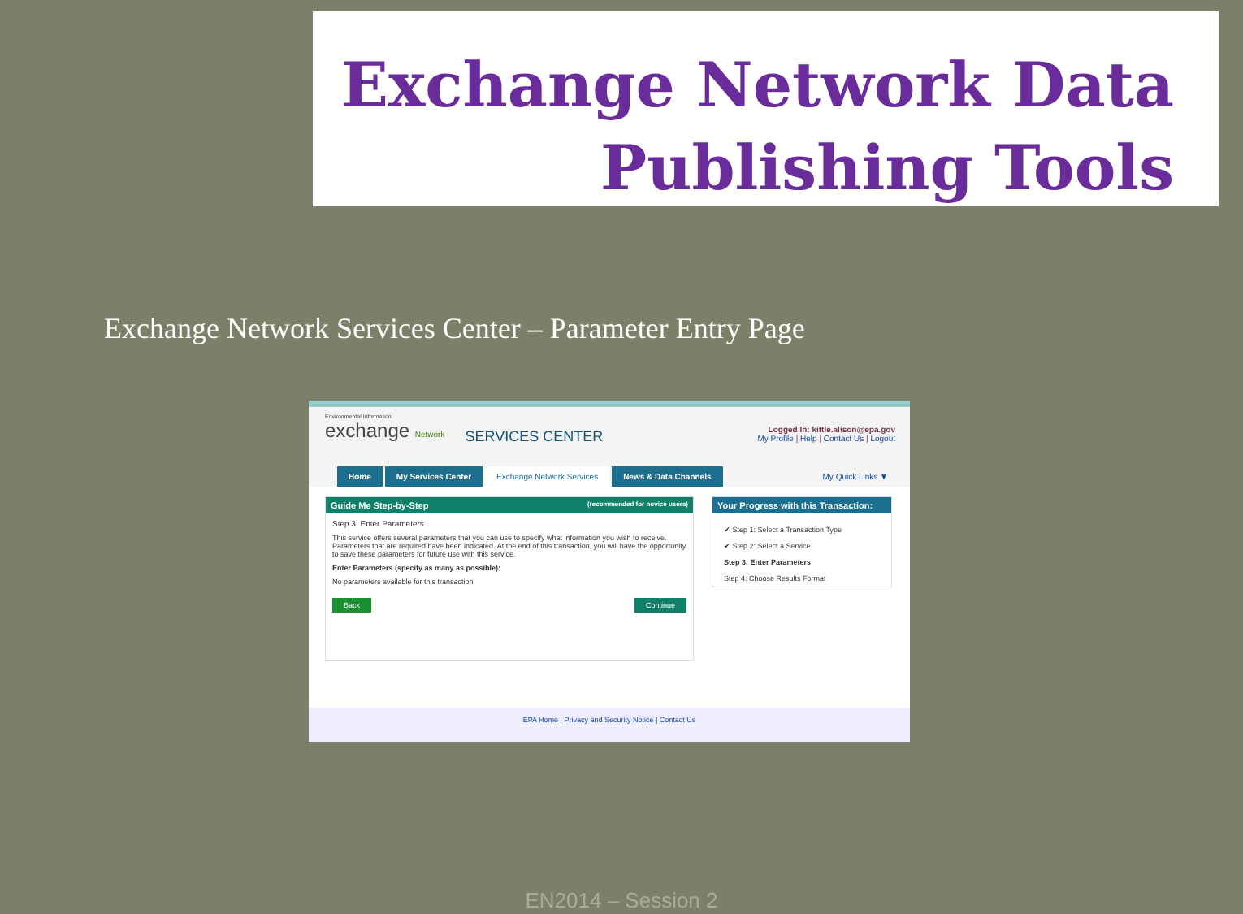Exchange Network Data
Publishing Tools
Exchange Network Services Center – Parameter Entry Page
Environmental Information exchange Network
SERVICES CENTER
Logged In: kittle.alison@epa.gov
My Profile | Help | Contact Us | Logout
Home My Services Center Exchange Network Services News & Data Channels My Quick Links ▼
Guide Me Step-by-Step (recommended for novice users)
Step 3: Enter Parameters
This service offers several parameters that you can use to specify what information you wish to receive. Parameters that are required have been indicated. At the end of this transaction, you will have the opportunity to save these parameters for future use with this service.
Enter Parameters (specify as many as possible):
No parameters available for this transaction
Back Continue
Your Progress with this Transaction:
✔ Step 1: Select a Transaction Type
✔ Step 2: Select a Service
Step 3: Enter Parameters
Step 4: Choose Results Format
EPA Home | Privacy and Security Notice | Contact Us
EN2014 – Session 2